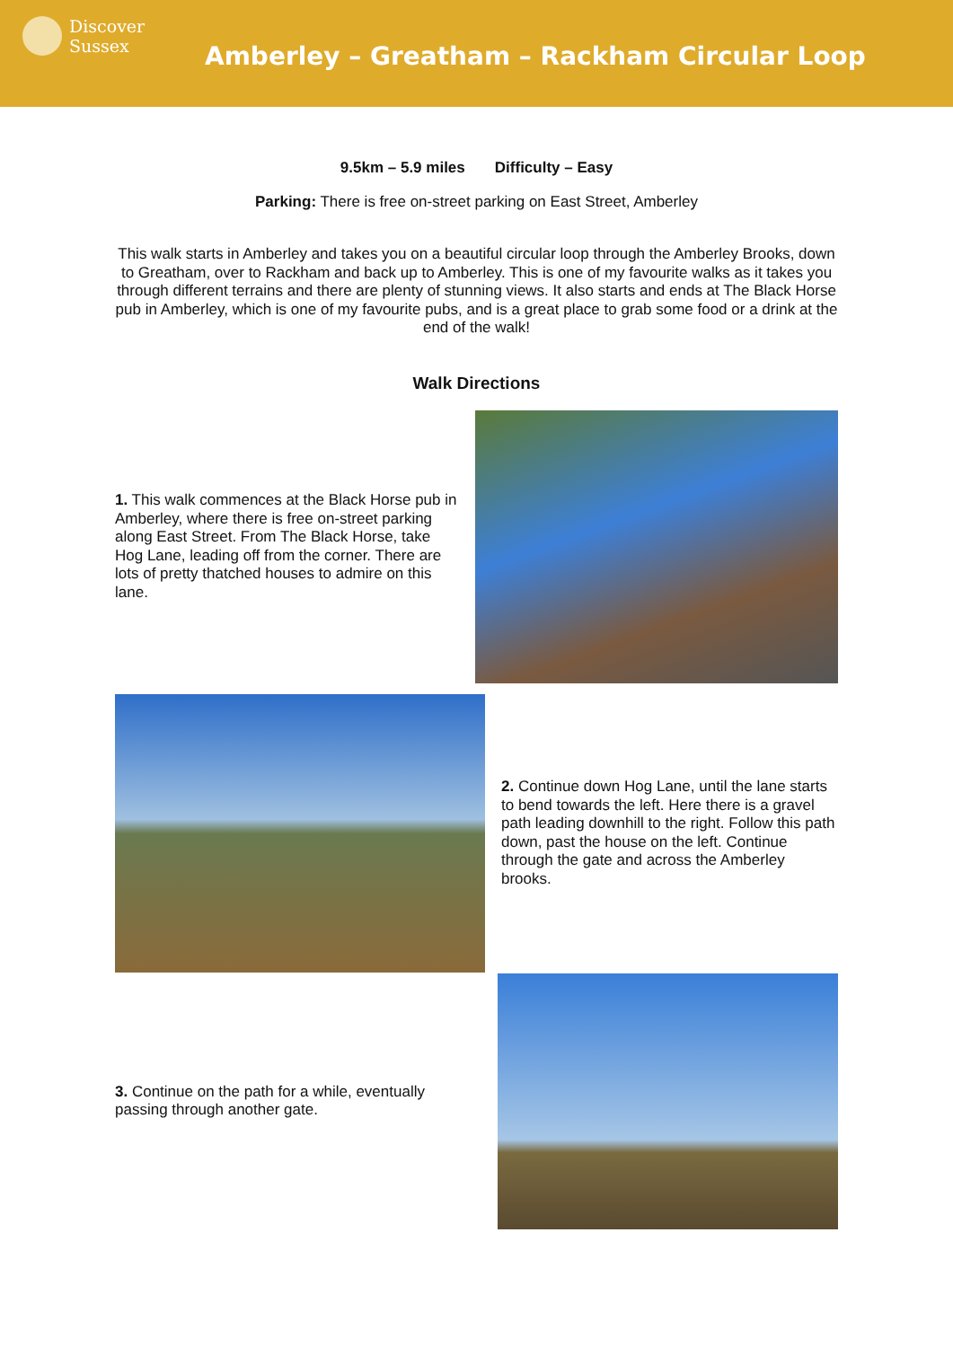Discover
Sussex
Amberley – Greatham – Rackham Circular Loop
9.5km – 5.9 miles Difficulty – Easy
Parking: There is free on-street parking on East Street, Amberley
This walk starts in Amberley and takes you on a beautiful circular loop through the Amberley Brooks, down to Greatham, over to Rackham and back up to Amberley. This is one of my favourite walks as it takes you through different terrains and there are plenty of stunning views. It also starts and ends at The Black Horse pub in Amberley, which is one of my favourite pubs, and is a great place to grab some food or a drink at the end of the walk!
Walk Directions
1. This walk commences at the Black Horse pub in Amberley, where there is free on-street parking along East Street. From The Black Horse, take Hog Lane, leading off from the corner. There are lots of pretty thatched houses to admire on this lane.
2. Continue down Hog Lane, until the lane starts to bend towards the left. Here there is a gravel path leading downhill to the right. Follow this path down, past the house on the left. Continue through the gate and across the Amberley brooks.
3. Continue on the path for a while, eventually passing through another gate.